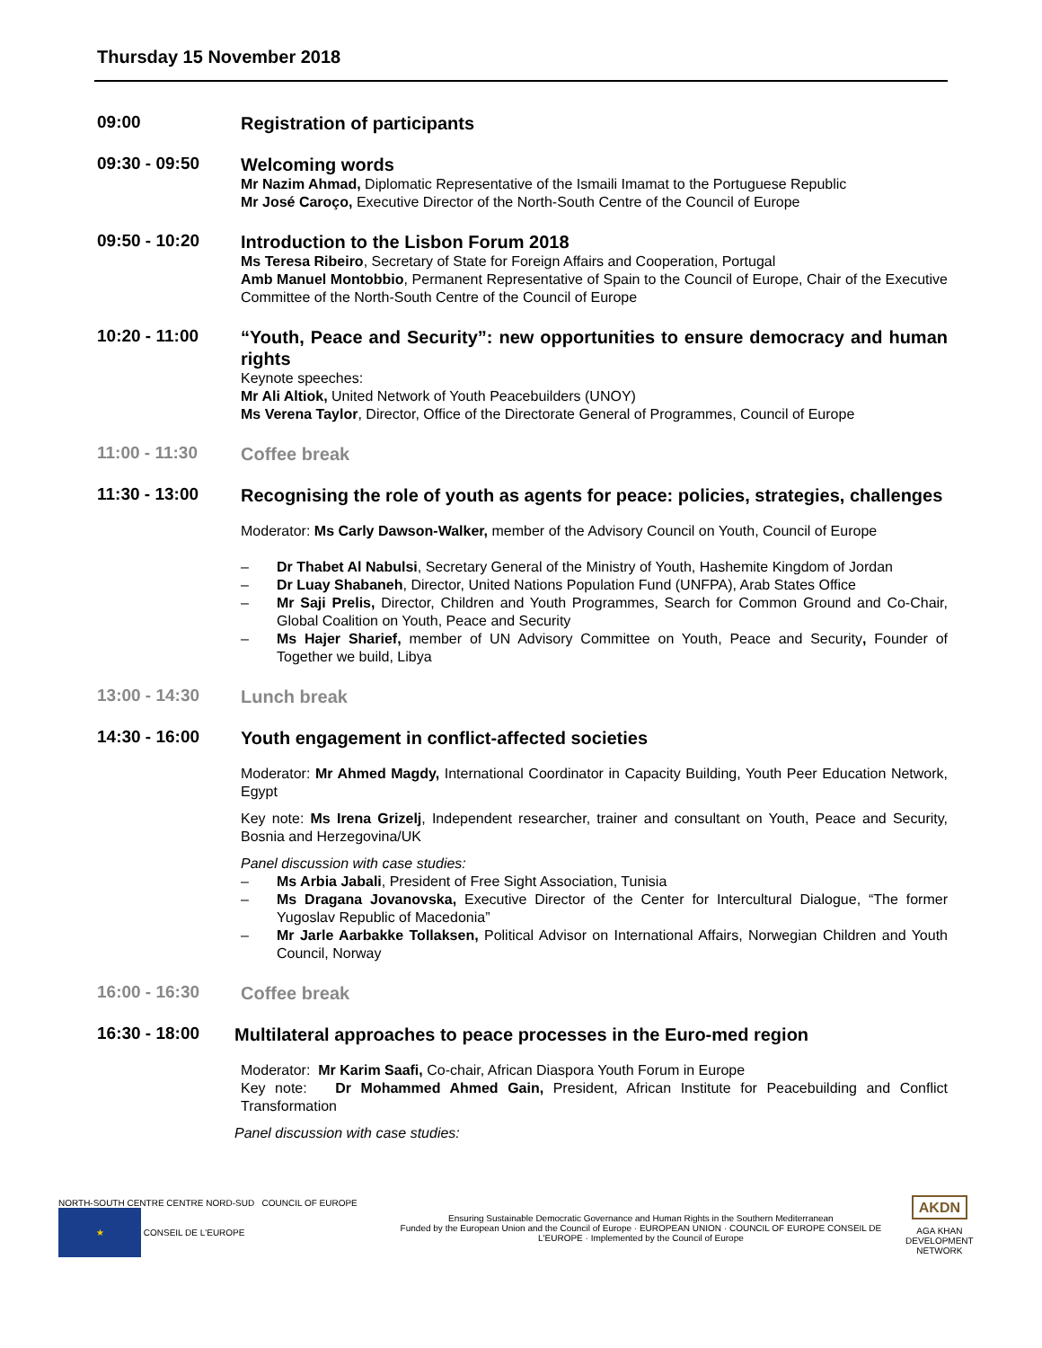Thursday 15 November 2018
09:00
Registration of participants
09:30 - 09:50
Welcoming words
Mr Nazim Ahmad, Diplomatic Representative of the Ismaili Imamat to the Portuguese Republic
Mr José Caroço, Executive Director of the North-South Centre of the Council of Europe
09:50 - 10:20
Introduction to the Lisbon Forum 2018
Ms Teresa Ribeiro, Secretary of State for Foreign Affairs and Cooperation, Portugal
Amb Manuel Montobbio, Permanent Representative of Spain to the Council of Europe, Chair of the Executive Committee of the North-South Centre of the Council of Europe
10:20 - 11:00
“Youth, Peace and Security”: new opportunities to ensure democracy and human rights
Keynote speeches:
Mr Ali Altiok, United Network of Youth Peacebuilders (UNOY)
Ms Verena Taylor, Director, Office of the Directorate General of Programmes, Council of Europe
11:00 - 11:30
Coffee break
11:30 - 13:00
Recognising the role of youth as agents for peace: policies, strategies, challenges
Moderator: Ms Carly Dawson-Walker, member of the Advisory Council on Youth, Council of Europe
– Dr Thabet Al Nabulsi, Secretary General of the Ministry of Youth, Hashemite Kingdom of Jordan
– Dr Luay Shabaneh, Director, United Nations Population Fund (UNFPA), Arab States Office
– Mr Saji Prelis, Director, Children and Youth Programmes, Search for Common Ground and Co-Chair, Global Coalition on Youth, Peace and Security
– Ms Hajer Sharief, member of UN Advisory Committee on Youth, Peace and Security, Founder of Together we build, Libya
13:00 - 14:30
Lunch break
14:30 - 16:00
Youth engagement in conflict-affected societies
Moderator: Mr Ahmed Magdy, International Coordinator in Capacity Building, Youth Peer Education Network, Egypt
Key note: Ms Irena Grizelj, Independent researcher, trainer and consultant on Youth, Peace and Security, Bosnia and Herzegovina/UK
Panel discussion with case studies:
– Ms Arbia Jabali, President of Free Sight Association, Tunisia
– Ms Dragana Jovanovska, Executive Director of the Center for Intercultural Dialogue, “The former Yugoslav Republic of Macedonia”
– Mr Jarle Aarbakke Tollaksen, Political Advisor on International Affairs, Norwegian Children and Youth Council, Norway
16:00 - 16:30
Coffee break
16:30 - 18:00
Multilateral approaches to peace processes in the Euro-med region
Moderator: Mr Karim Saafi, Co-chair, African Diaspora Youth Forum in Europe
Key note: Dr Mohammed Ahmed Gain, President, African Institute for Peacebuilding and Conflict Transformation
Panel discussion with case studies:
NORTH-SOUTH CENTRE CENTRE NORD-SUD COUNCIL OF EUROPE ★ CONSEIL DE L'EUROPE
Ensuring Sustainable Democratic Governance and Human Rights in the Southern Mediterranean
Funded by the European Union and the Council of Europe · EUROPEAN UNION · COUNCIL OF EUROPE CONSEIL DE L'EUROPE · Implemented by the Council of Europe
AKDN
AGA KHAN DEVELOPMENT NETWORK